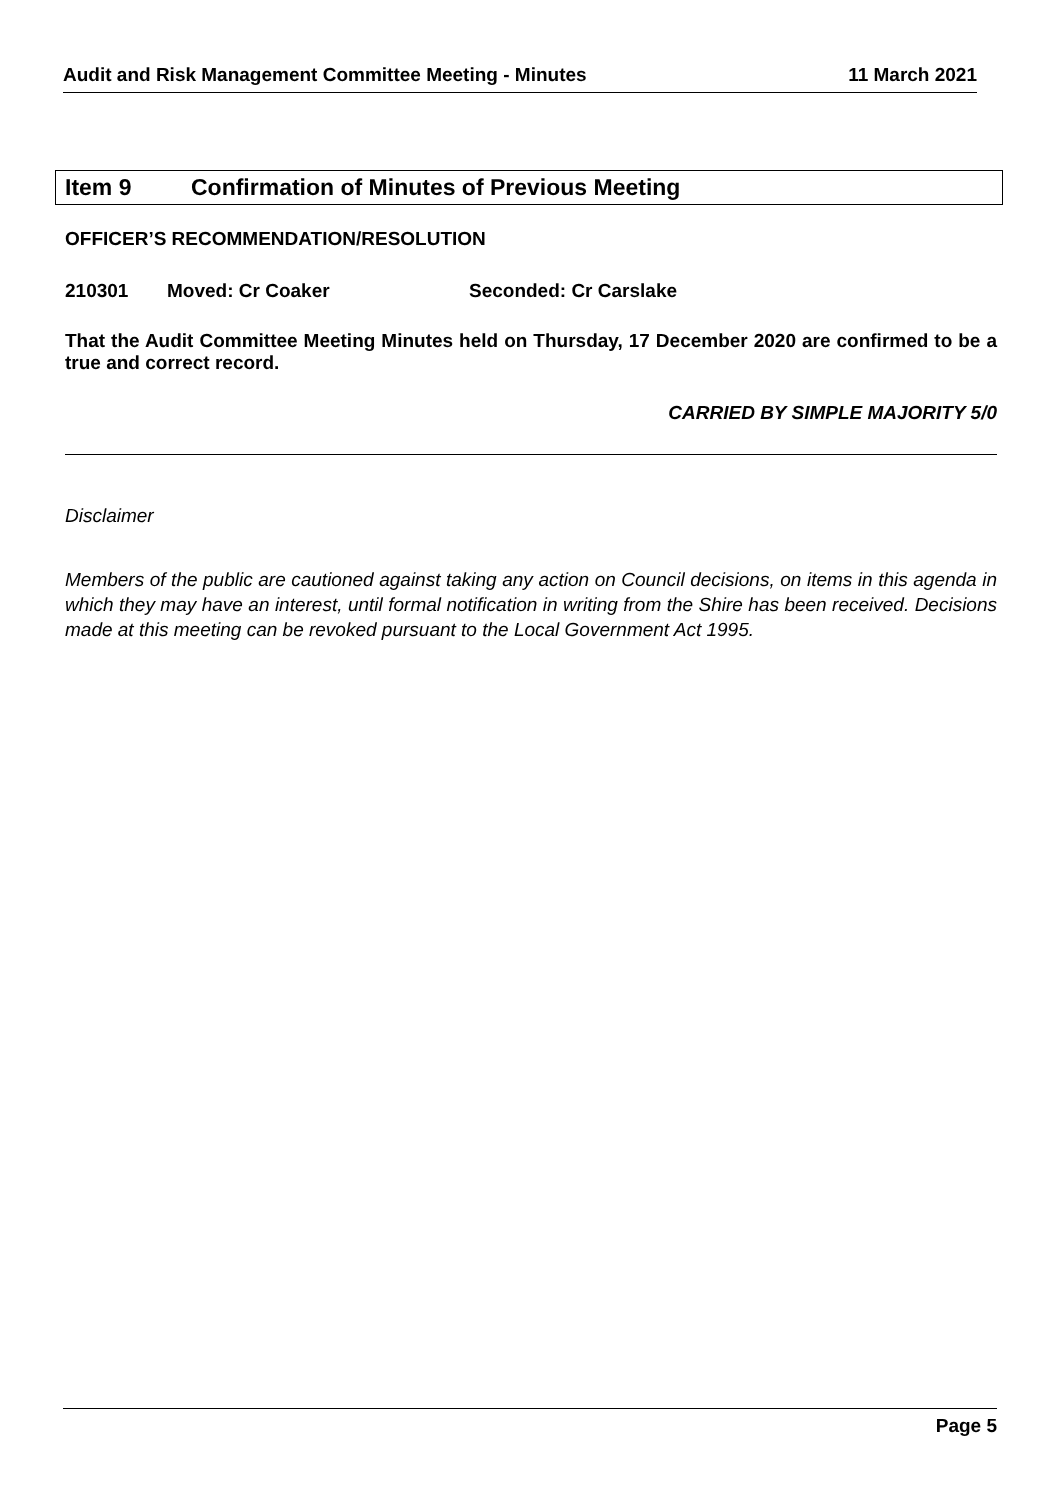Audit and Risk Management Committee Meeting - Minutes 11 March 2021
Item 9 Confirmation of Minutes of Previous Meeting
OFFICER’S RECOMMENDATION/RESOLUTION
210301 Moved: Cr Coaker Seconded: Cr Carslake
That the Audit Committee Meeting Minutes held on Thursday, 17 December 2020 are confirmed to be a true and correct record.
CARRIED BY SIMPLE MAJORITY 5/0
Disclaimer
Members of the public are cautioned against taking any action on Council decisions, on items in this agenda in which they may have an interest, until formal notification in writing from the Shire has been received. Decisions made at this meeting can be revoked pursuant to the Local Government Act 1995.
Page 5